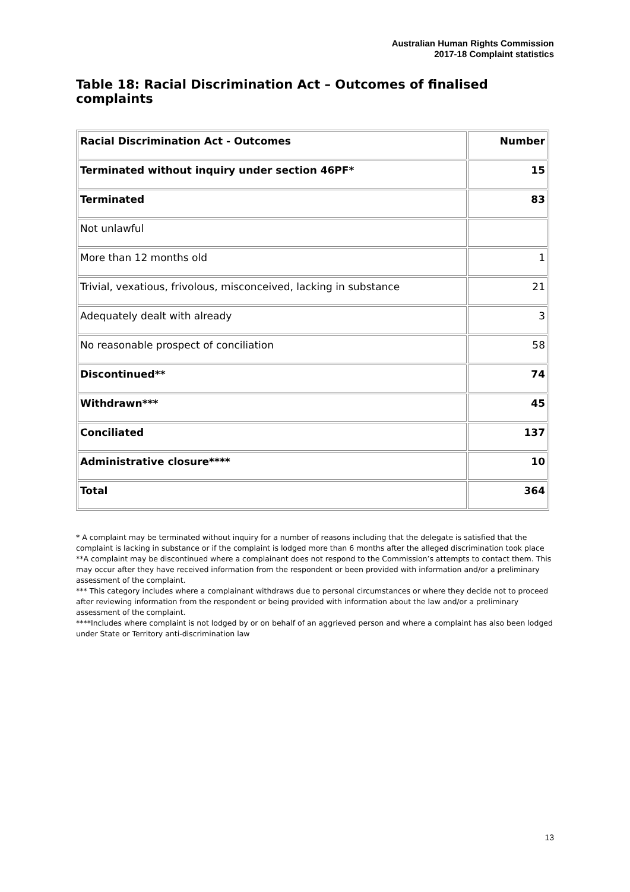Australian Human Rights Commission
2017-18 Complaint statistics
Table 18: Racial Discrimination Act – Outcomes of finalised complaints
| Racial Discrimination Act - Outcomes | Number |
| --- | --- |
| Terminated without inquiry under section 46PF* | 15 |
| Terminated | 83 |
| Not unlawful | |
| More than 12 months old | 1 |
| Trivial, vexatious, frivolous, misconceived, lacking in substance | 21 |
| Adequately dealt with already | 3 |
| No reasonable prospect of conciliation | 58 |
| Discontinued** | 74 |
| Withdrawn*** | 45 |
| Conciliated | 137 |
| Administrative closure**** | 10 |
| Total | 364 |
* A complaint may be terminated without inquiry for a number of reasons including that the delegate is satisfied that the complaint is lacking in substance or if the complaint is lodged more than 6 months after the alleged discrimination took place
**A complaint may be discontinued where a complainant does not respond to the Commission’s attempts to contact them. This may occur after they have received information from the respondent or been provided with information and/or a preliminary assessment of the complaint.
*** This category includes where a complainant withdraws due to personal circumstances or where they decide not to proceed after reviewing information from the respondent or being provided with information about the law and/or a preliminary assessment of the complaint.
****Includes where complaint is not lodged by or on behalf of an aggrieved person and where a complaint has also been lodged under State or Territory anti-discrimination law
13